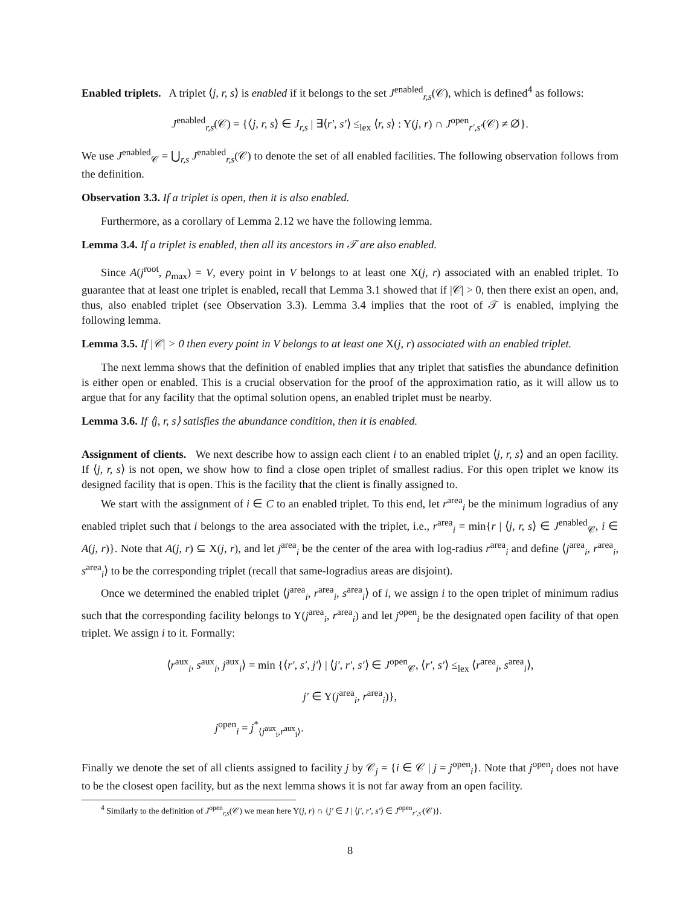Enabled triplets. A triplet ⟨j, r, s⟩ is enabled if it belongs to the set J<sup>enabled</sup><sub>r,s</sub>(𝒞), which is defined<sup>4</sup> as follows:
J<sup>enabled</sup><sub>r,s</sub>(𝒞) = {⟨j, r, s⟩ ∈ J<sub>r,s</sub> | ∃⟨r′, s′⟩ ≤<sub>lex</sub> ⟨r, s⟩ : Y(j, r) ∩ J<sup>open</sup><sub>r′,s′</sub>(𝒞) ≠ ∅}.
We use J<sup>enabled</sup><sub>𝒞</sub> = ⋃<sub>r,s</sub> J<sup>enabled</sup><sub>r,s</sub>(𝒞) to denote the set of all enabled facilities. The following observation follows from the definition.
Observation 3.3. If a triplet is open, then it is also enabled.
Furthermore, as a corollary of Lemma 2.12 we have the following lemma.
Lemma 3.4. If a triplet is enabled, then all its ancestors in 𝒯 are also enabled.
Since A(j<sup>root</sup>, ρ<sub>max</sub>) = V, every point in V belongs to at least one X(j, r) associated with an enabled triplet. To guarantee that at least one triplet is enabled, recall that Lemma 3.1 showed that if |𝒞| > 0, then there exist an open, and, thus, also enabled triplet (see Observation 3.3). Lemma 3.4 implies that the root of 𝒯 is enabled, implying the following lemma.
Lemma 3.5. If |𝒞| > 0 then every point in V belongs to at least one X(j, r) associated with an enabled triplet.
The next lemma shows that the definition of enabled implies that any triplet that satisfies the abundance definition is either open or enabled. This is a crucial observation for the proof of the approximation ratio, as it will allow us to argue that for any facility that the optimal solution opens, an enabled triplet must be nearby.
Lemma 3.6. If ⟨j, r, s⟩ satisfies the abundance condition, then it is enabled.
Assignment of clients. We next describe how to assign each client i to an enabled triplet ⟨j, r, s⟩ and an open facility. If ⟨j, r, s⟩ is not open, we show how to find a close open triplet of smallest radius. For this open triplet we know its designed facility that is open. This is the facility that the client is finally assigned to.
We start with the assignment of i ∈ C to an enabled triplet. To this end, let r<sup>area</sup><sub>i</sub> be the minimum logradius of any enabled triplet such that i belongs to the area associated with the triplet, i.e., r<sup>area</sup><sub>i</sub> = min{r | ⟨j, r, s⟩ ∈ J<sup>enabled</sup><sub>𝒞</sub>, i ∈ A(j, r)}. Note that A(j, r) ⊆ X(j, r), and let j<sup>area</sup><sub>i</sub> be the center of the area with log-radius r<sup>area</sup><sub>i</sub> and define ⟨j<sup>area</sup><sub>i</sub>, r<sup>area</sup><sub>i</sub>, s<sup>area</sup><sub>i</sub>⟩ to be the corresponding triplet (recall that same-logradius areas are disjoint).
Once we determined the enabled triplet ⟨j<sup>area</sup><sub>i</sub>, r<sup>area</sup><sub>i</sub>, s<sup>area</sup><sub>i</sub>⟩ of i, we assign i to the open triplet of minimum radius such that the corresponding facility belongs to Y(j<sup>area</sup><sub>i</sub>, r<sup>area</sup><sub>i</sub>) and let j<sup>open</sup><sub>i</sub> be the designated open facility of that open triplet. We assign i to it. Formally:
⟨r<sup>aux</sup><sub>i</sub>, s<sup>aux</sup><sub>i</sub>, j<sup>aux</sup><sub>i</sub>⟩ = min {⟨r′, s′, j′⟩ | ⟨j′, r′, s′⟩ ∈ J<sup>open</sup><sub>𝒞</sub>, ⟨r′, s′⟩ ≤<sub>lex</sub> ⟨r<sup>area</sup><sub>i</sub>, s<sup>area</sup><sub>i</sub>⟩,
j′ ∈ Y(j<sup>area</sup><sub>i</sub>, r<sup>area</sup><sub>i</sub>)},
j<sup>open</sup><sub>i</sub> = j<sup>*</sup><sub>⟨j<sup>aux</sup><sub>i</sub>,r<sup>aux</sup><sub>i</sub>⟩</sub>.
Finally we denote the set of all clients assigned to facility j by 𝒞<sub>j</sub> = {i ∈ 𝒞 | j = j<sup>open</sup><sub>i</sub>}. Note that j<sup>open</sup><sub>i</sub> does not have to be the closest open facility, but as the next lemma shows it is not far away from an open facility.
<sup>4</sup> Similarly to the definition of J<sup>open</sup><sub>r,s</sub>(𝒞) we mean here Y(j, r) ∩ {j′ ∈ J | ⟨j′, r′, s′⟩ ∈ J<sup>open</sup><sub>r′,s′</sub>(𝒞)}.
8